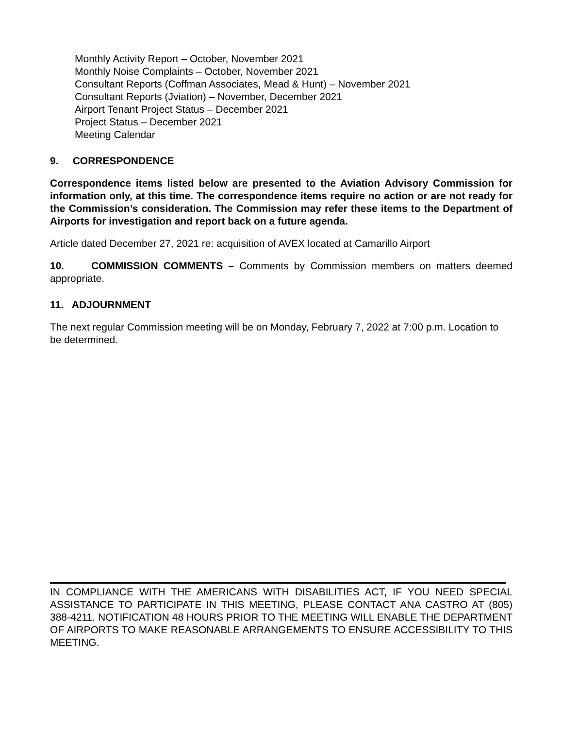Monthly Activity Report – October, November 2021
Monthly Noise Complaints – October, November 2021
Consultant Reports (Coffman Associates, Mead & Hunt) – November 2021
Consultant Reports (Jviation) – November, December 2021
Airport Tenant Project Status – December 2021
Project Status – December 2021
Meeting Calendar
9. CORRESPONDENCE
Correspondence items listed below are presented to the Aviation Advisory Commission for information only, at this time. The correspondence items require no action or are not ready for the Commission’s consideration. The Commission may refer these items to the Department of Airports for investigation and report back on a future agenda.
Article dated December 27, 2021 re: acquisition of AVEX located at Camarillo Airport
10. COMMISSION COMMENTS – Comments by Commission members on matters deemed appropriate.
11. ADJOURNMENT
The next regular Commission meeting will be on Monday, February 7, 2022 at 7:00 p.m. Location to be determined.
IN COMPLIANCE WITH THE AMERICANS WITH DISABILITIES ACT, IF YOU NEED SPECIAL ASSISTANCE TO PARTICIPATE IN THIS MEETING, PLEASE CONTACT ANA CASTRO AT (805) 388-4211. NOTIFICATION 48 HOURS PRIOR TO THE MEETING WILL ENABLE THE DEPARTMENT OF AIRPORTS TO MAKE REASONABLE ARRANGEMENTS TO ENSURE ACCESSIBILITY TO THIS MEETING.